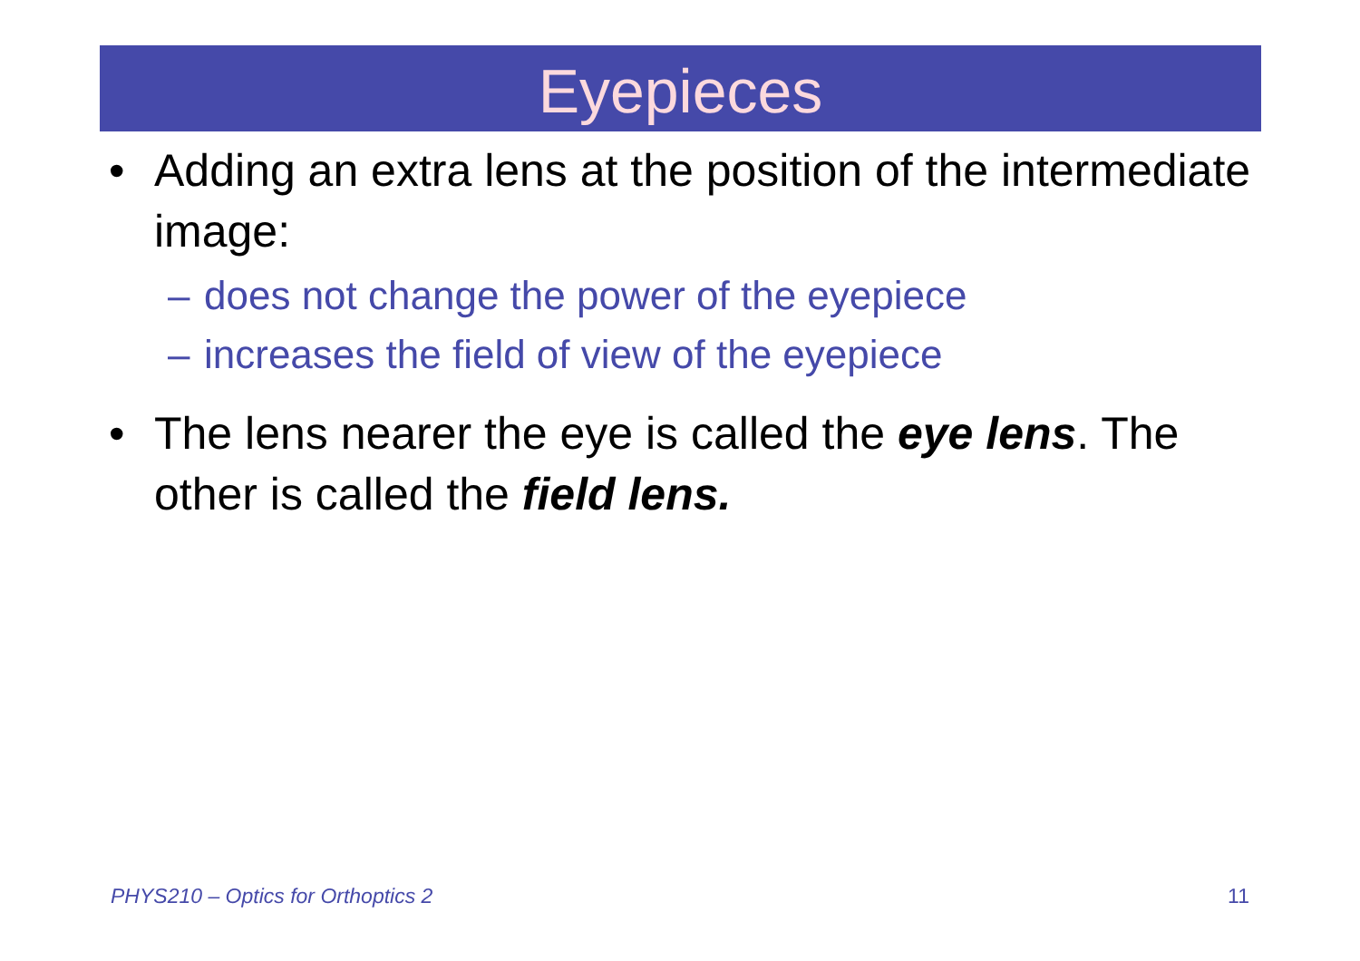Eyepieces
• Adding an extra lens at the position of the intermediate image:
– does not change the power of the eyepiece
– increases the field of view of the eyepiece
• The lens nearer the eye is called the eye lens. The other is called the field lens.
PHYS210 – Optics for Orthoptics 2 11